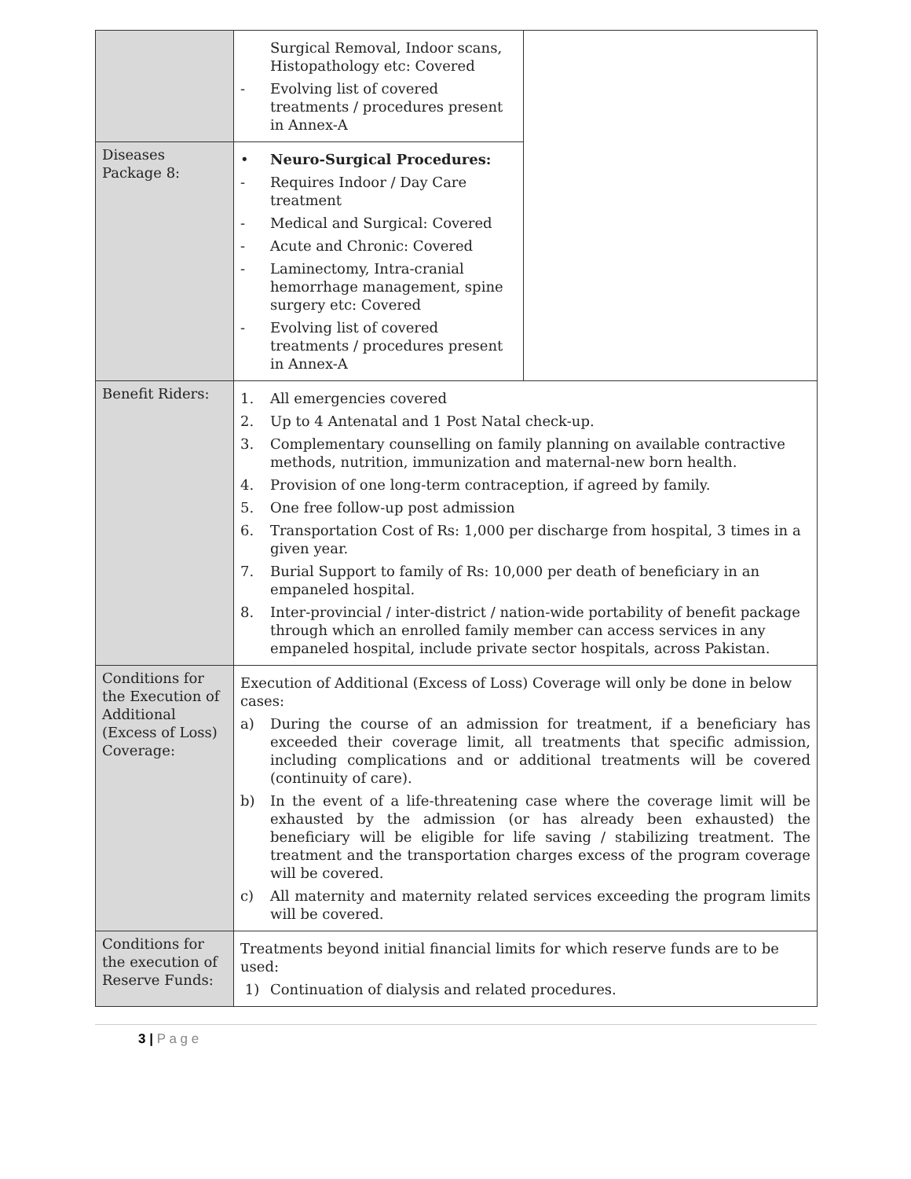| | Surgical Removal, Indoor scans, Histopathology etc: Covered - Evolving list of covered treatments / procedures present in Annex-A | |
| Diseases Package 8: | • Neuro-Surgical Procedures: - Requires Indoor / Day Care treatment - Medical and Surgical: Covered - Acute and Chronic: Covered - Laminectomy, Intra-cranial hemorrhage management, spine surgery etc: Covered - Evolving list of covered treatments / procedures present in Annex-A | |
| Benefit Riders: | 1. All emergencies covered 2. Up to 4 Antenatal and 1 Post Natal check-up. 3. Complementary counselling on family planning on available contractive methods, nutrition, immunization and maternal-new born health. 4. Provision of one long-term contraception, if agreed by family. 5. One free follow-up post admission 6. Transportation Cost of Rs: 1,000 per discharge from hospital, 3 times in a given year. 7. Burial Support to family of Rs: 10,000 per death of beneficiary in an empaneled hospital. 8. Inter-provincial / inter-district / nation-wide portability of benefit package through which an enrolled family member can access services in any empaneled hospital, include private sector hospitals, across Pakistan. | |
| Conditions for the Execution of Additional (Excess of Loss) Coverage: | Execution of Additional (Excess of Loss) Coverage will only be done in below cases: a) During the course of an admission for treatment, if a beneficiary has exceeded their coverage limit, all treatments that specific admission, including complications and or additional treatments will be covered (continuity of care). b) In the event of a life-threatening case where the coverage limit will be exhausted by the admission (or has already been exhausted) the beneficiary will be eligible for life saving / stabilizing treatment. The treatment and the transportation charges excess of the program coverage will be covered. c) All maternity and maternity related services exceeding the program limits will be covered. | |
| Conditions for the execution of Reserve Funds: | Treatments beyond initial financial limits for which reserve funds are to be used: 1) Continuation of dialysis and related procedures. | |
3 | P a g e